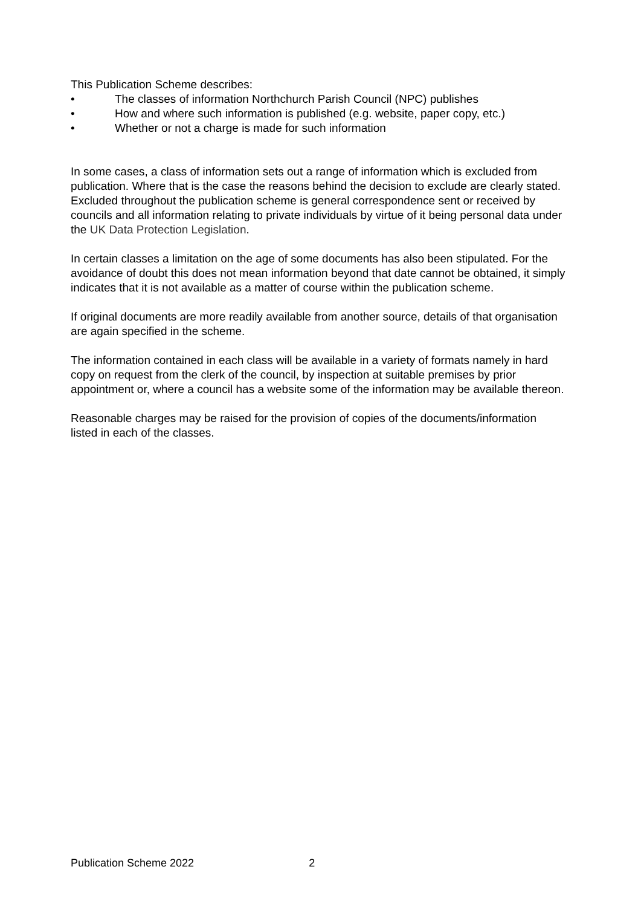This Publication Scheme describes:
• The classes of information Northchurch Parish Council (NPC) publishes
• How and where such information is published (e.g. website, paper copy, etc.)
• Whether or not a charge is made for such information
In some cases, a class of information sets out a range of information which is excluded from publication. Where that is the case the reasons behind the decision to exclude are clearly stated. Excluded throughout the publication scheme is general correspondence sent or received by councils and all information relating to private individuals by virtue of it being personal data under the UK Data Protection Legislation.
In certain classes a limitation on the age of some documents has also been stipulated. For the avoidance of doubt this does not mean information beyond that date cannot be obtained, it simply indicates that it is not available as a matter of course within the publication scheme.
If original documents are more readily available from another source, details of that organisation are again specified in the scheme.
The information contained in each class will be available in a variety of formats namely in hard copy on request from the clerk of the council, by inspection at suitable premises by prior appointment or, where a council has a website some of the information may be available thereon.
Reasonable charges may be raised for the provision of copies of the documents/information listed in each of the classes.
Publication Scheme 2022 2